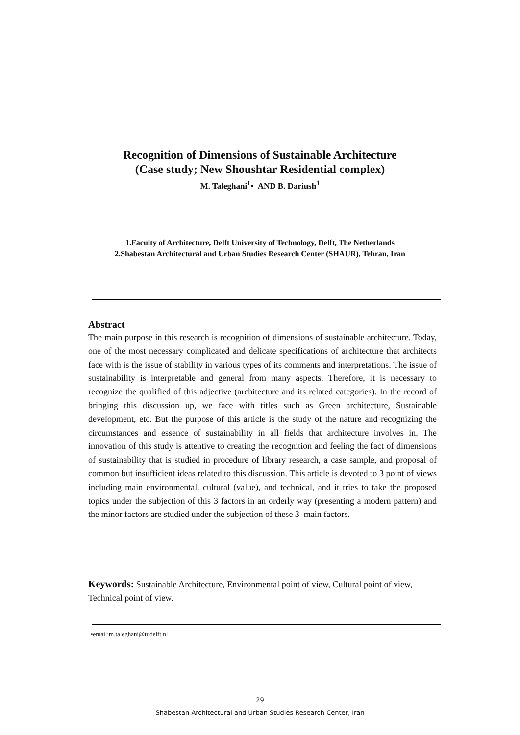Recognition of Dimensions of Sustainable Architecture
(Case study; New Shoushtar Residential complex)
M. Taleghani<sup>1</sup>• AND B. Dariush<sup>1</sup>
1.Faculty of Architecture, Delft University of Technology, Delft, The Netherlands
2.Shabestan Architectural and Urban Studies Research Center (SHAUR), Tehran, Iran
Abstract
The main purpose in this research is recognition of dimensions of sustainable architecture. Today, one of the most necessary complicated and delicate specifications of architecture that architects face with is the issue of stability in various types of its comments and interpretations. The issue of sustainability is interpretable and general from many aspects. Therefore, it is necessary to recognize the qualified of this adjective (architecture and its related categories). In the record of bringing this discussion up, we face with titles such as Green architecture, Sustainable development, etc. But the purpose of this article is the study of the nature and recognizing the circumstances and essence of sustainability in all fields that architecture involves in. The innovation of this study is attentive to creating the recognition and feeling the fact of dimensions of sustainability that is studied in procedure of library research, a case sample, and proposal of common but insufficient ideas related to this discussion. This article is devoted to 3 point of views including main environmental, cultural (value), and technical, and it tries to take the proposed topics under the subjection of this 3 factors in an orderly way (presenting a modern pattern) and the minor factors are studied under the subjection of these 3 main factors.
Keywords: Sustainable Architecture, Environmental point of view, Cultural point of view, Technical point of view.
•email:m.taleghani@tudelft.nl
29
Shabestan Architectural and Urban Studies Research Center, Iran